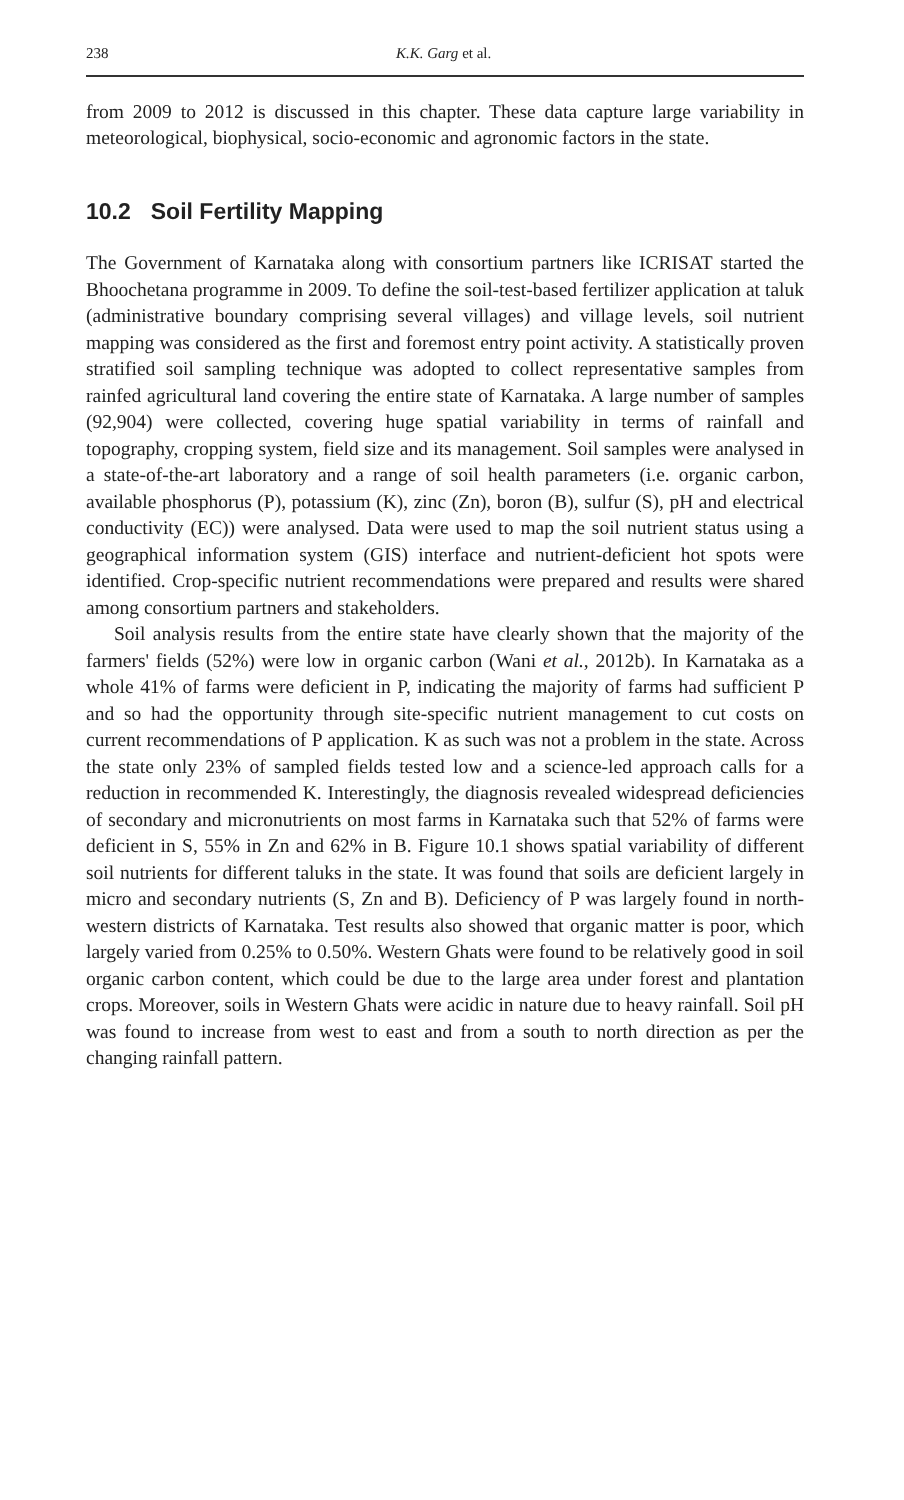238 K.K. Garg et al.
from 2009 to 2012 is discussed in this chapter. These data capture large variability in meteorological, biophysical, socio-economic and agronomic factors in the state.
10.2 Soil Fertility Mapping
The Government of Karnataka along with consortium partners like ICRISAT started the Bhoochetana programme in 2009. To define the soil-test-based fertilizer application at taluk (administrative boundary comprising several villages) and village levels, soil nutrient mapping was considered as the first and foremost entry point activity. A statistically proven stratified soil sampling technique was adopted to collect representative samples from rainfed agricultural land covering the entire state of Karnataka. A large number of samples (92,904) were collected, covering huge spatial variability in terms of rainfall and topography, cropping system, field size and its management. Soil samples were analysed in a state-of-the-art laboratory and a range of soil health parameters (i.e. organic carbon, available phosphorus (P), potassium (K), zinc (Zn), boron (B), sulfur (S), pH and electrical conductivity (EC)) were analysed. Data were used to map the soil nutrient status using a geographical information system (GIS) interface and nutrient-deficient hot spots were identified. Crop-specific nutrient recommendations were prepared and results were shared among consortium partners and stakeholders.
Soil analysis results from the entire state have clearly shown that the majority of the farmers' fields (52%) were low in organic carbon (Wani et al., 2012b). In Karnataka as a whole 41% of farms were deficient in P, indicating the majority of farms had sufficient P and so had the opportunity through site-specific nutrient management to cut costs on current recommendations of P application. K as such was not a problem in the state. Across the state only 23% of sampled fields tested low and a science-led approach calls for a reduction in recommended K. Interestingly, the diagnosis revealed widespread deficiencies of secondary and micronutrients on most farms in Karnataka such that 52% of farms were deficient in S, 55% in Zn and 62% in B. Figure 10.1 shows spatial variability of different soil nutrients for different taluks in the state. It was found that soils are deficient largely in micro and secondary nutrients (S, Zn and B). Deficiency of P was largely found in north-western districts of Karnataka. Test results also showed that organic matter is poor, which largely varied from 0.25% to 0.50%. Western Ghats were found to be relatively good in soil organic carbon content, which could be due to the large area under forest and plantation crops. Moreover, soils in Western Ghats were acidic in nature due to heavy rainfall. Soil pH was found to increase from west to east and from a south to north direction as per the changing rainfall pattern.